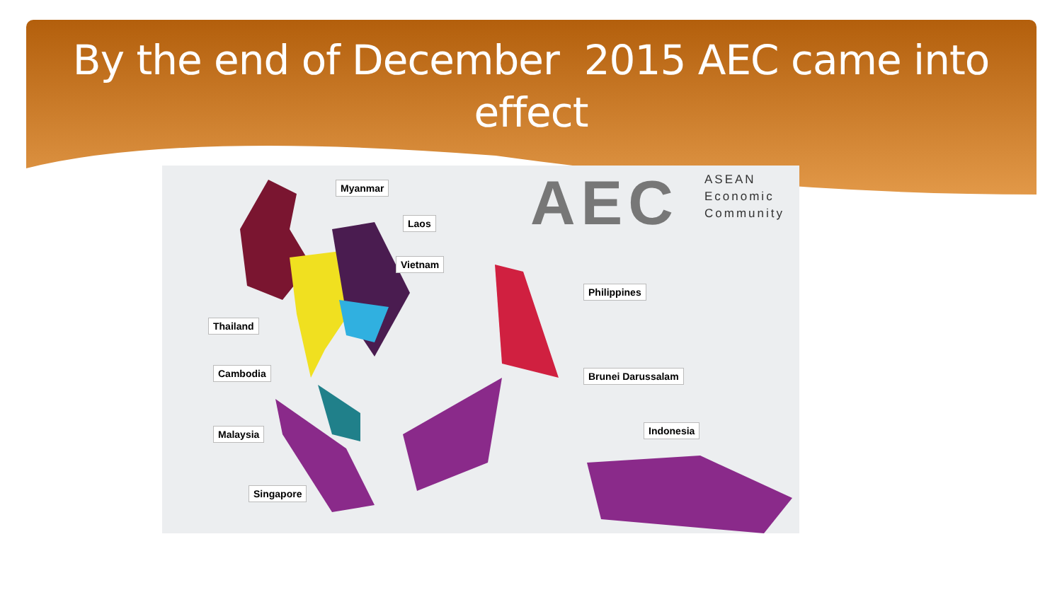By the end of December 2015 AEC came into
effect
AEC
ASEAN
Economic
Community
Myanmar
Laos
Vietnam
Philippines
Thailand
Cambodia Brunei Darussalam
Malaysia Indonesia
Singapore